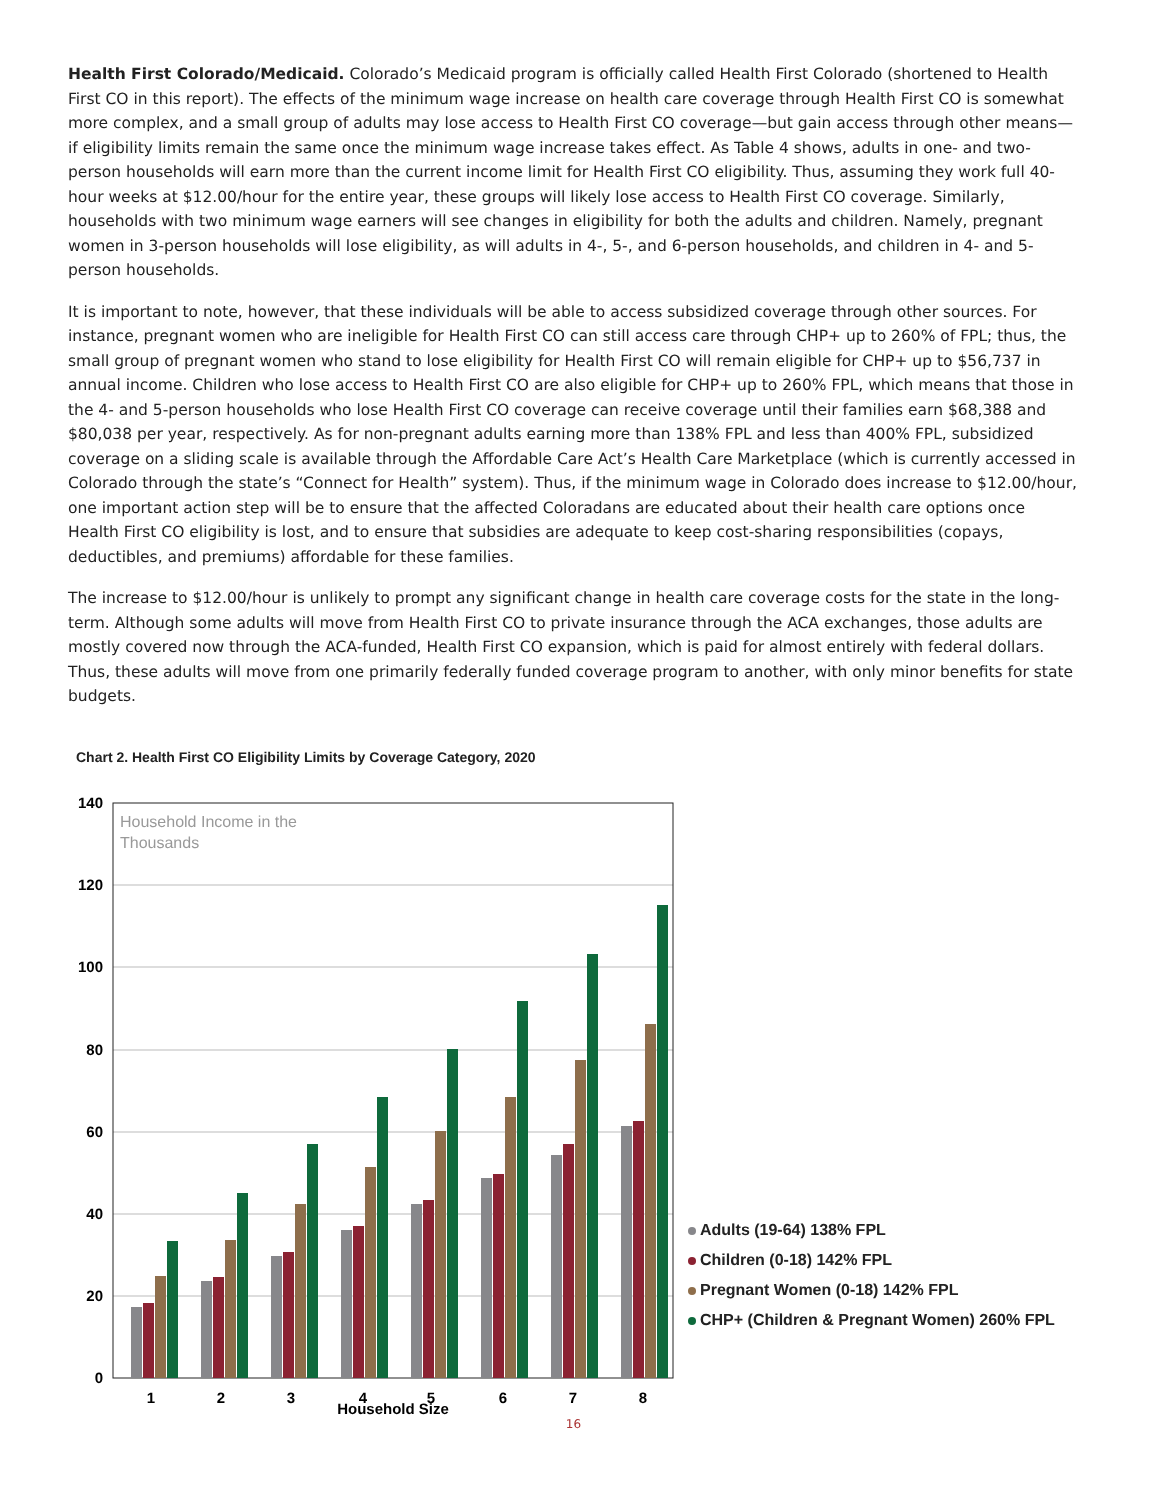Health First Colorado/Medicaid. Colorado’s Medicaid program is officially called Health First Colorado (shortened to Health First CO in this report). The effects of the minimum wage increase on health care coverage through Health First CO is somewhat more complex, and a small group of adults may lose access to Health First CO coverage—but gain access through other means—if eligibility limits remain the same once the minimum wage increase takes effect. As Table 4 shows, adults in one- and two-person households will earn more than the current income limit for Health First CO eligibility. Thus, assuming they work full 40-hour weeks at $12.00/hour for the entire year, these groups will likely lose access to Health First CO coverage. Similarly, households with two minimum wage earners will see changes in eligibility for both the adults and children. Namely, pregnant women in 3-person households will lose eligibility, as will adults in 4-, 5-, and 6-person households, and children in 4- and 5-person households.
It is important to note, however, that these individuals will be able to access subsidized coverage through other sources. For instance, pregnant women who are ineligible for Health First CO can still access care through CHP+ up to 260% of FPL; thus, the small group of pregnant women who stand to lose eligibility for Health First CO will remain eligible for CHP+ up to $56,737 in annual income. Children who lose access to Health First CO are also eligible for CHP+ up to 260% FPL, which means that those in the 4- and 5-person households who lose Health First CO coverage can receive coverage until their families earn $68,388 and $80,038 per year, respectively. As for non-pregnant adults earning more than 138% FPL and less than 400% FPL, subsidized coverage on a sliding scale is available through the Affordable Care Act’s Health Care Marketplace (which is currently accessed in Colorado through the state’s “Connect for Health” system). Thus, if the minimum wage in Colorado does increase to $12.00/hour, one important action step will be to ensure that the affected Coloradans are educated about their health care options once Health First CO eligibility is lost, and to ensure that subsidies are adequate to keep cost-sharing responsibilities (copays, deductibles, and premiums) affordable for these families.
The increase to $12.00/hour is unlikely to prompt any significant change in health care coverage costs for the state in the long-term. Although some adults will move from Health First CO to private insurance through the ACA exchanges, those adults are mostly covered now through the ACA-funded, Health First CO expansion, which is paid for almost entirely with federal dollars. Thus, these adults will move from one primarily federally funded coverage program to another, with only minor benefits for state budgets.
Chart 2. Health First CO Eligibility Limits by Coverage Category, 2020
140
120
100
80
60
40
20
0
Household Income in the
Thousands
1
2
3
4
5
6
7
8
Household Size
Adults (19-64) 138% FPL
Children (0-18) 142% FPL
Pregnant Women (0-18) 142% FPL
CHP+ (Children & Pregnant Women) 260% FPL
16